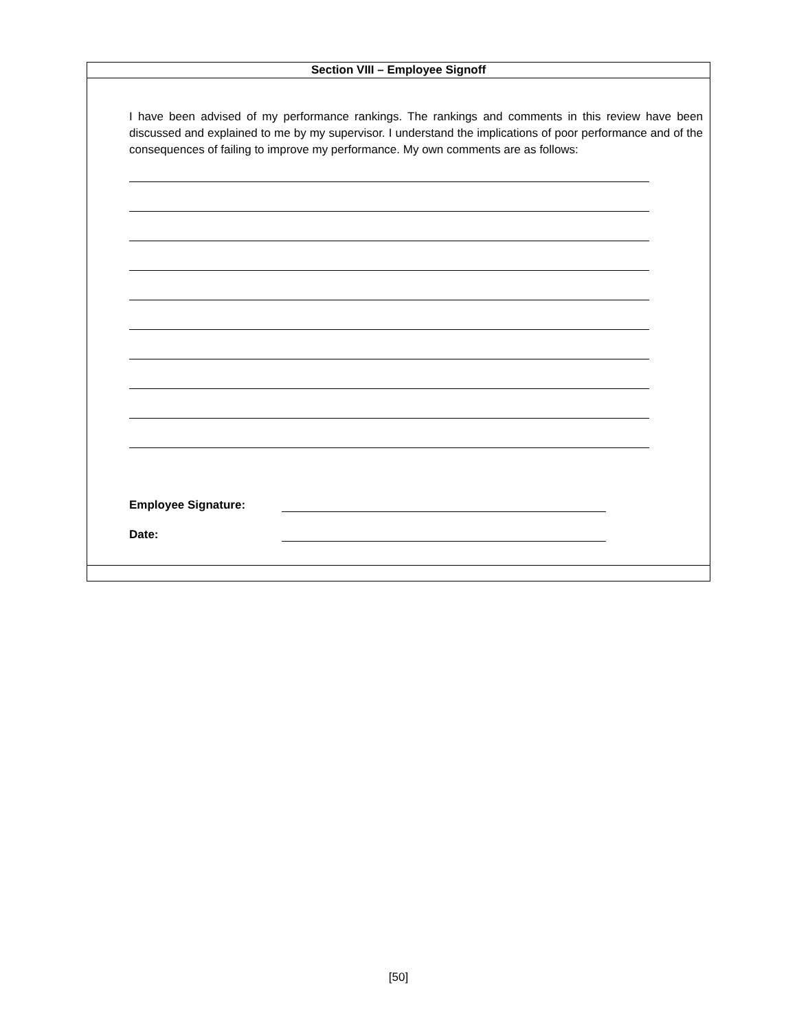Section VIII – Employee Signoff
I have been advised of my performance rankings. The rankings and comments in this review have been discussed and explained to me by my supervisor. I understand the implications of poor performance and of the consequences of failing to improve my performance. My own comments are as follows:
Employee Signature:
Date:
[50]